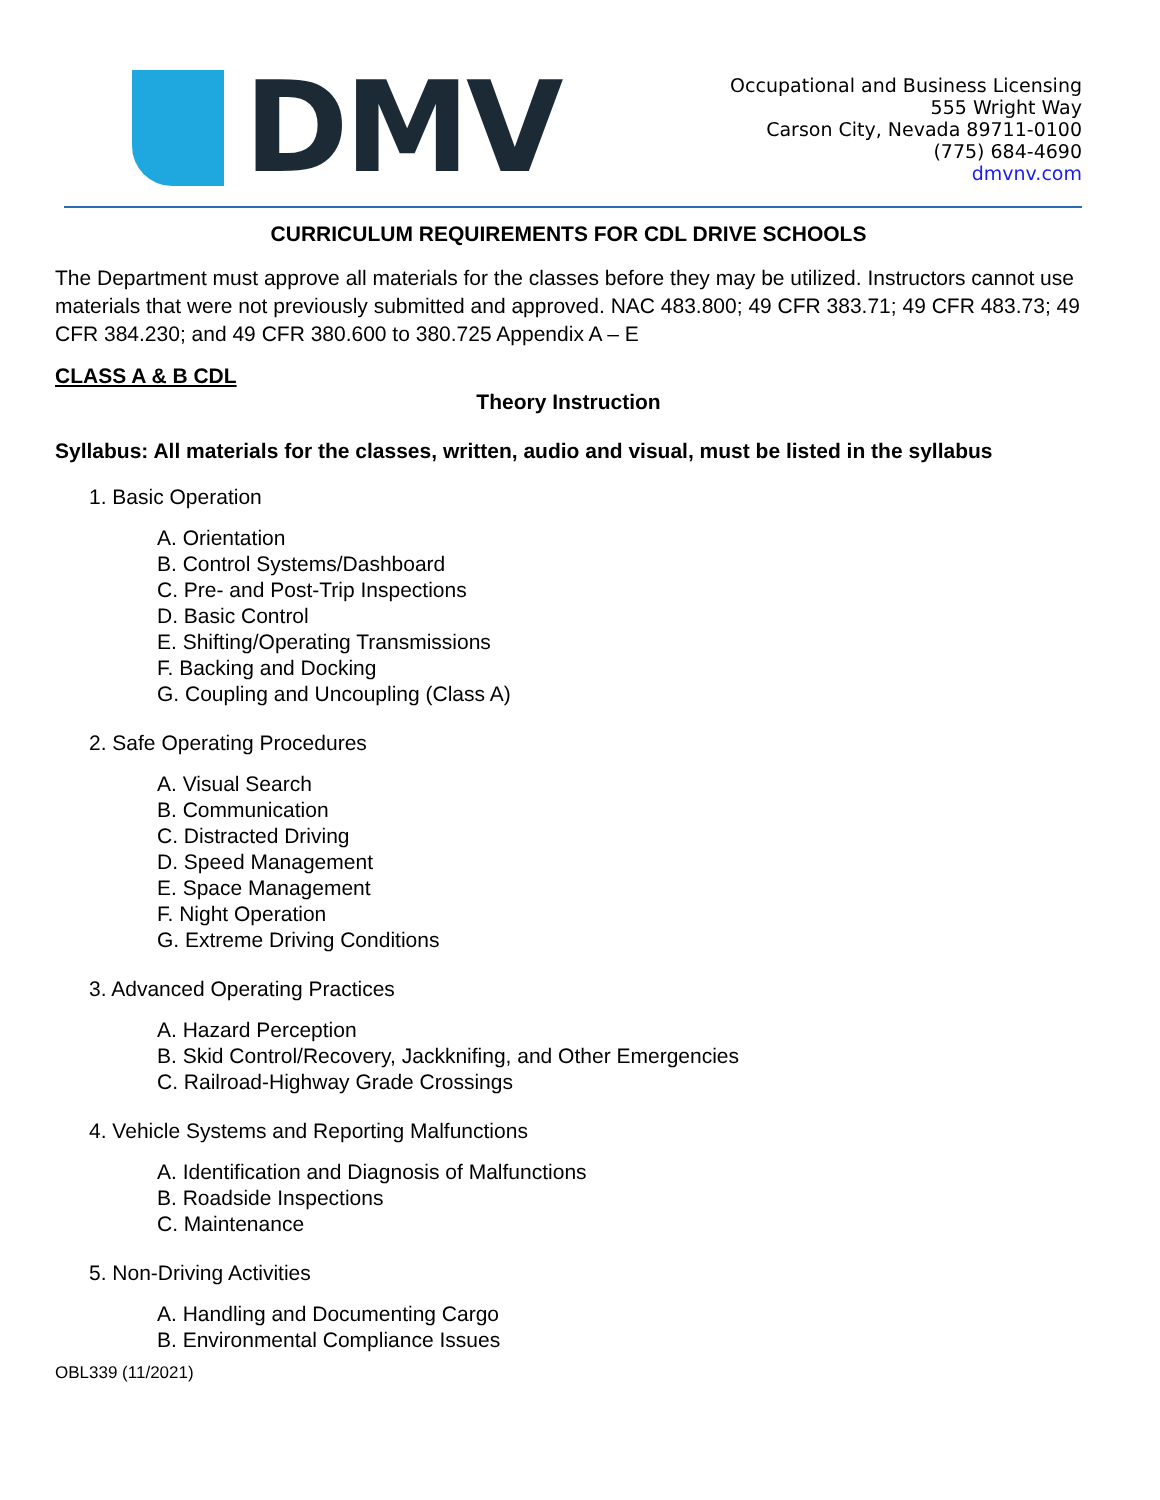DMV
Occupational and Business Licensing
555 Wright Way
Carson City, Nevada 89711-0100
(775) 684-4690
dmvnv.com
CURRICULUM REQUIREMENTS FOR CDL DRIVE SCHOOLS
The Department must approve all materials for the classes before they may be utilized. Instructors cannot use materials that were not previously submitted and approved. NAC 483.800; 49 CFR 383.71; 49 CFR 483.73; 49 CFR 384.230; and 49 CFR 380.600 to 380.725 Appendix A – E
CLASS A & B CDL
Theory Instruction
Syllabus: All materials for the classes, written, audio and visual, must be listed in the syllabus
1. Basic Operation
A. Orientation
B. Control Systems/Dashboard
C. Pre- and Post-Trip Inspections
D. Basic Control
E. Shifting/Operating Transmissions
F. Backing and Docking
G. Coupling and Uncoupling (Class A)
2. Safe Operating Procedures
A. Visual Search
B. Communication
C. Distracted Driving
D. Speed Management
E. Space Management
F. Night Operation
G. Extreme Driving Conditions
3. Advanced Operating Practices
A. Hazard Perception
B. Skid Control/Recovery, Jackknifing, and Other Emergencies
C. Railroad-Highway Grade Crossings
4. Vehicle Systems and Reporting Malfunctions
A. Identification and Diagnosis of Malfunctions
B. Roadside Inspections
C. Maintenance
5. Non-Driving Activities
A. Handling and Documenting Cargo
B. Environmental Compliance Issues
OBL339 (11/2021)